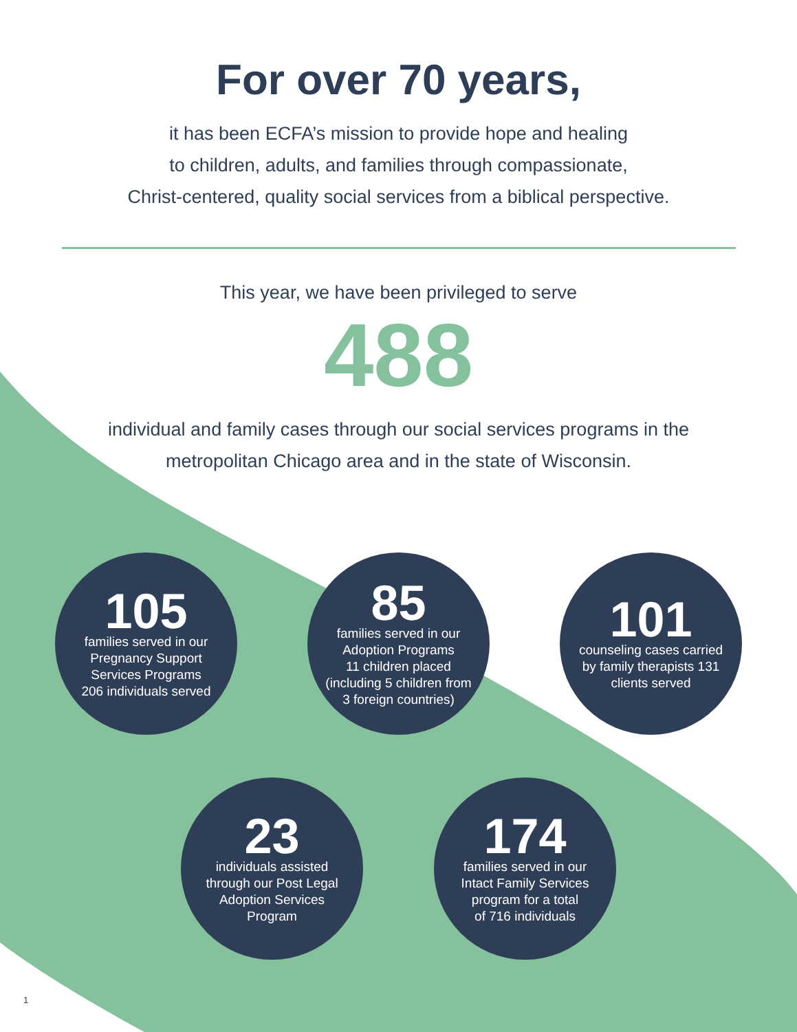For over 70 years,
it has been ECFA’s mission to provide hope and healing
to children, adults, and families through compassionate,
Christ-centered, quality social services from a biblical perspective.
This year, we have been privileged to serve
488
individual and family cases through our social services programs in the
metropolitan Chicago area and in the state of Wisconsin.
105
families served in our
Pregnancy Support
Services Programs
206 individuals served
85
families served in our
Adoption Programs
11 children placed
(including 5 children from
3 foreign countries)
101
counseling cases carried
by family therapists 131
clients served
23
individuals assisted
through our Post Legal
Adoption Services
Program
174
families served in our
Intact Family Services
program for a total
of 716 individuals
1